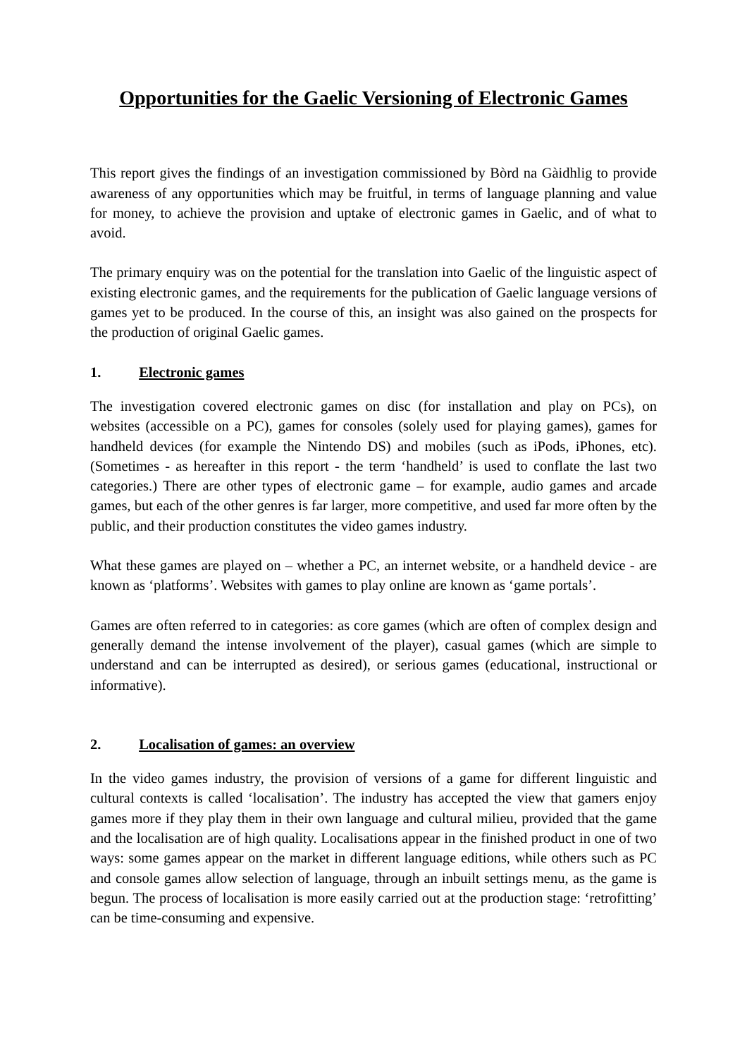Opportunities for the Gaelic Versioning of Electronic Games
This report gives the findings of an investigation commissioned by Bòrd na Gàidhlig to provide awareness of any opportunities which may be fruitful, in terms of language planning and value for money, to achieve the provision and uptake of electronic games in Gaelic, and of what to avoid.
The primary enquiry was on the potential for the translation into Gaelic of the linguistic aspect of existing electronic games, and the requirements for the publication of Gaelic language versions of games yet to be produced. In the course of this, an insight was also gained on the prospects for the production of original Gaelic games.
1. Electronic games
The investigation covered electronic games on disc (for installation and play on PCs), on websites (accessible on a PC), games for consoles (solely used for playing games), games for handheld devices (for example the Nintendo DS) and mobiles (such as iPods, iPhones, etc). (Sometimes - as hereafter in this report - the term ‘handheld’ is used to conflate the last two categories.) There are other types of electronic game – for example, audio games and arcade games, but each of the other genres is far larger, more competitive, and used far more often by the public, and their production constitutes the video games industry.
What these games are played on – whether a PC, an internet website, or a handheld device - are known as ‘platforms’. Websites with games to play online are known as ‘game portals’.
Games are often referred to in categories: as core games (which are often of complex design and generally demand the intense involvement of the player), casual games (which are simple to understand and can be interrupted as desired), or serious games (educational, instructional or informative).
2. Localisation of games: an overview
In the video games industry, the provision of versions of a game for different linguistic and cultural contexts is called ‘localisation’. The industry has accepted the view that gamers enjoy games more if they play them in their own language and cultural milieu, provided that the game and the localisation are of high quality. Localisations appear in the finished product in one of two ways: some games appear on the market in different language editions, while others such as PC and console games allow selection of language, through an inbuilt settings menu, as the game is begun. The process of localisation is more easily carried out at the production stage: ‘retrofitting’ can be time-consuming and expensive.